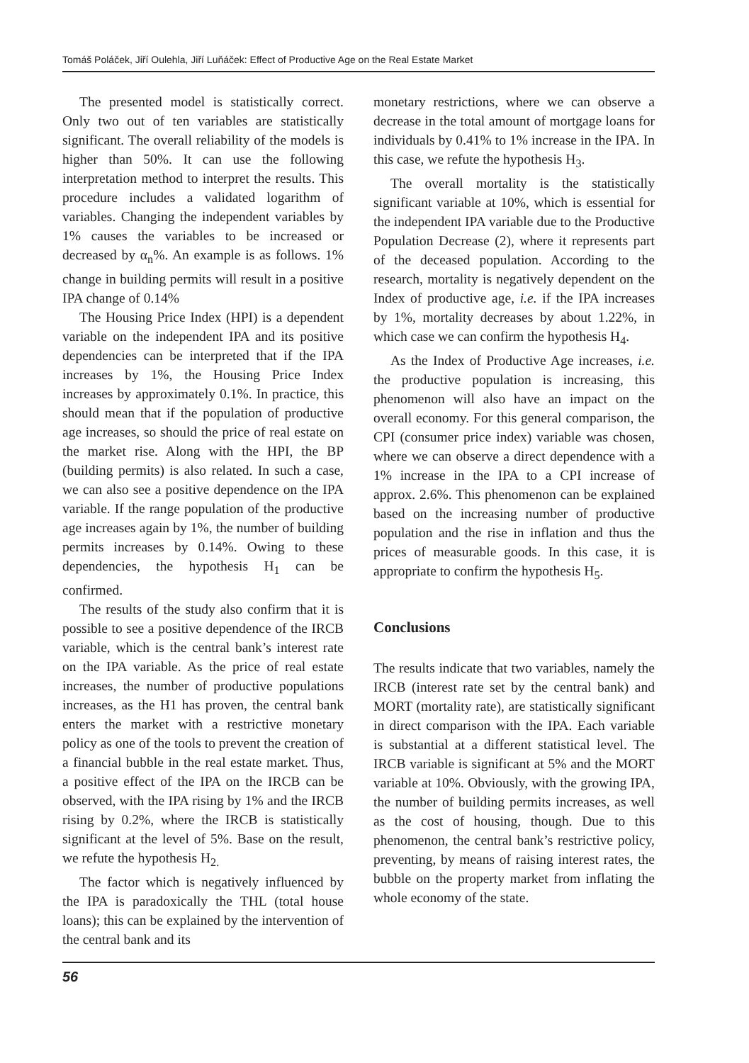Tomáš Poláček, Jiří Oulehla, Jiří Luňáček: Effect of Productive Age on the Real Estate Market
The presented model is statistically correct. Only two out of ten variables are statistically significant. The overall reliability of the models is higher than 50%. It can use the following interpretation method to interpret the results. This procedure includes a validated logarithm of variables. Changing the independent variables by 1% causes the variables to be increased or decreased by α<sub>n</sub>%. An example is as follows. 1% change in building permits will result in a positive IPA change of 0.14%
The Housing Price Index (HPI) is a dependent variable on the independent IPA and its positive dependencies can be interpreted that if the IPA increases by 1%, the Housing Price Index increases by approximately 0.1%. In practice, this should mean that if the population of productive age increases, so should the price of real estate on the market rise. Along with the HPI, the BP (building permits) is also related. In such a case, we can also see a positive dependence on the IPA variable. If the range population of the productive age increases again by 1%, the number of building permits increases by 0.14%. Owing to these dependencies, the hypothesis H<sub>1</sub> can be confirmed.
The results of the study also confirm that it is possible to see a positive dependence of the IRCB variable, which is the central bank’s interest rate on the IPA variable. As the price of real estate increases, the number of productive populations increases, as the H1 has proven, the central bank enters the market with a restrictive monetary policy as one of the tools to prevent the creation of a financial bubble in the real estate market. Thus, a positive effect of the IPA on the IRCB can be observed, with the IPA rising by 1% and the IRCB rising by 0.2%, where the IRCB is statistically significant at the level of 5%. Base on the result, we refute the hypothesis H<sub>2.</sub>
The factor which is negatively influenced by the IPA is paradoxically the THL (total house loans); this can be explained by the intervention of the central bank and its
monetary restrictions, where we can observe a decrease in the total amount of mortgage loans for individuals by 0.41% to 1% increase in the IPA. In this case, we refute the hypothesis H<sub>3</sub>.
The overall mortality is the statistically significant variable at 10%, which is essential for the independent IPA variable due to the Productive Population Decrease (2), where it represents part of the deceased population. According to the research, mortality is negatively dependent on the Index of productive age, i.e. if the IPA increases by 1%, mortality decreases by about 1.22%, in which case we can confirm the hypothesis H<sub>4</sub>.
As the Index of Productive Age increases, i.e. the productive population is increasing, this phenomenon will also have an impact on the overall economy. For this general comparison, the CPI (consumer price index) variable was chosen, where we can observe a direct dependence with a 1% increase in the IPA to a CPI increase of approx. 2.6%. This phenomenon can be explained based on the increasing number of productive population and the rise in inflation and thus the prices of measurable goods. In this case, it is appropriate to confirm the hypothesis H<sub>5</sub>.
Conclusions
The results indicate that two variables, namely the IRCB (interest rate set by the central bank) and MORT (mortality rate), are statistically significant in direct comparison with the IPA. Each variable is substantial at a different statistical level. The IRCB variable is significant at 5% and the MORT variable at 10%. Obviously, with the growing IPA, the number of building permits increases, as well as the cost of housing, though. Due to this phenomenon, the central bank’s restrictive policy, preventing, by means of raising interest rates, the bubble on the property market from inflating the whole economy of the state.
56